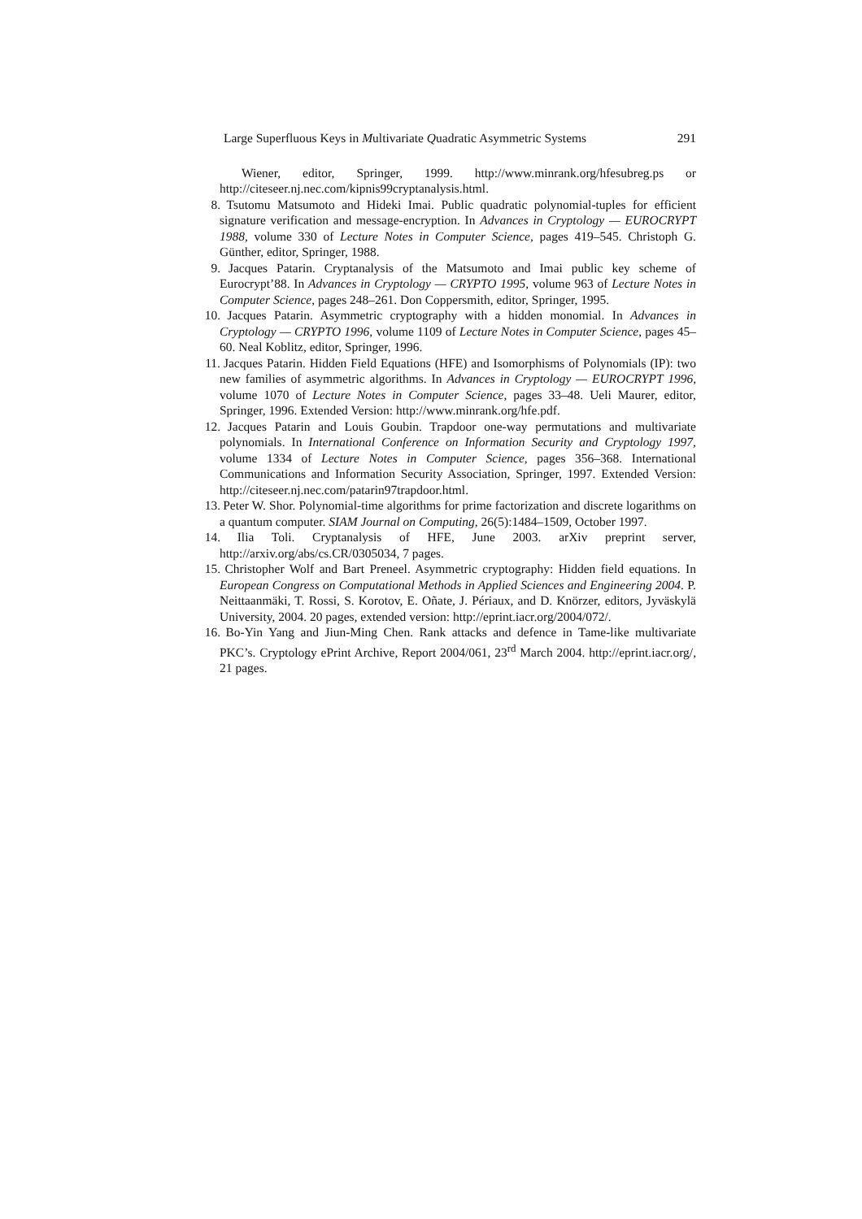Large Superfluous Keys in Multivariate Quadratic Asymmetric Systems 291
Wiener, editor, Springer, 1999. http://www.minrank.org/hfesubreg.ps or http://citeseer.nj.nec.com/kipnis99cryptanalysis.html.
8. Tsutomu Matsumoto and Hideki Imai. Public quadratic polynomial-tuples for efficient signature verification and message-encryption. In Advances in Cryptology — EUROCRYPT 1988, volume 330 of Lecture Notes in Computer Science, pages 419–545. Christoph G. Günther, editor, Springer, 1988.
9. Jacques Patarin. Cryptanalysis of the Matsumoto and Imai public key scheme of Eurocrypt’88. In Advances in Cryptology — CRYPTO 1995, volume 963 of Lecture Notes in Computer Science, pages 248–261. Don Coppersmith, editor, Springer, 1995.
10. Jacques Patarin. Asymmetric cryptography with a hidden monomial. In Advances in Cryptology — CRYPTO 1996, volume 1109 of Lecture Notes in Computer Science, pages 45–60. Neal Koblitz, editor, Springer, 1996.
11. Jacques Patarin. Hidden Field Equations (HFE) and Isomorphisms of Polynomials (IP): two new families of asymmetric algorithms. In Advances in Cryptology — EUROCRYPT 1996, volume 1070 of Lecture Notes in Computer Science, pages 33–48. Ueli Maurer, editor, Springer, 1996. Extended Version: http://www.minrank.org/hfe.pdf.
12. Jacques Patarin and Louis Goubin. Trapdoor one-way permutations and multivariate polynomials. In International Conference on Information Security and Cryptology 1997, volume 1334 of Lecture Notes in Computer Science, pages 356–368. International Communications and Information Security Association, Springer, 1997. Extended Version: http://citeseer.nj.nec.com/patarin97trapdoor.html.
13. Peter W. Shor. Polynomial-time algorithms for prime factorization and discrete logarithms on a quantum computer. SIAM Journal on Computing, 26(5):1484–1509, October 1997.
14. Ilia Toli. Cryptanalysis of HFE, June 2003. arXiv preprint server, http://arxiv.org/abs/cs.CR/0305034, 7 pages.
15. Christopher Wolf and Bart Preneel. Asymmetric cryptography: Hidden field equations. In European Congress on Computational Methods in Applied Sciences and Engineering 2004. P. Neittaanmäki, T. Rossi, S. Korotov, E. Oñate, J. Périaux, and D. Knörzer, editors, Jyväskylä University, 2004. 20 pages, extended version: http://eprint.iacr.org/2004/072/.
16. Bo-Yin Yang and Jiun-Ming Chen. Rank attacks and defence in Tame-like multivariate PKC’s. Cryptology ePrint Archive, Report 2004/061, 23<sup>rd</sup> March 2004. http://eprint.iacr.org/, 21 pages.